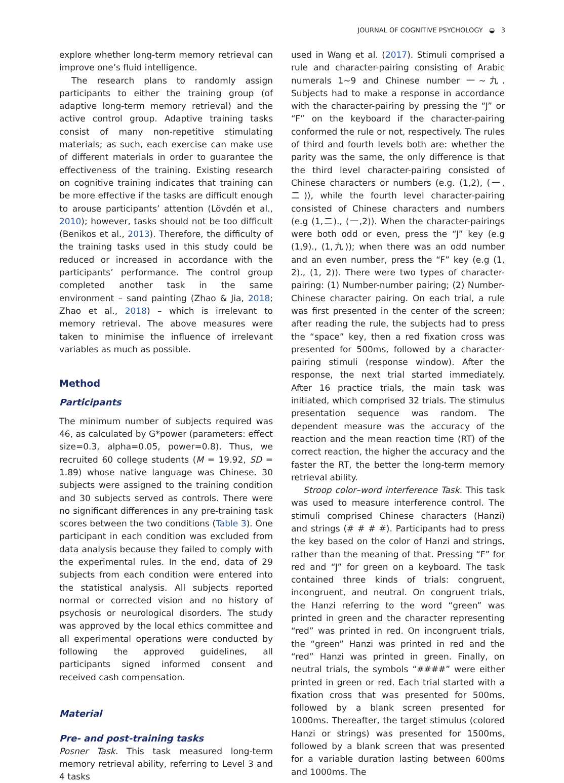JOURNAL OF COGNITIVE PSYCHOLOGY ◒ 3
explore whether long-term memory retrieval can improve one’s fluid intelligence.
The research plans to randomly assign participants to either the training group (of adaptive long-term memory retrieval) and the active control group. Adaptive training tasks consist of many non-repetitive stimulating materials; as such, each exercise can make use of different materials in order to guarantee the effectiveness of the training. Existing research on cognitive training indicates that training can be more effective if the tasks are difficult enough to arouse participants’ attention (Lövdén et al., 2010); however, tasks should not be too difficult (Benikos et al., 2013). Therefore, the difficulty of the training tasks used in this study could be reduced or increased in accordance with the participants’ performance. The control group completed another task in the same environment – sand painting (Zhao & Jia, 2018; Zhao et al., 2018) – which is irrelevant to memory retrieval. The above measures were taken to minimise the influence of irrelevant variables as much as possible.
Method
Participants
The minimum number of subjects required was 46, as calculated by G*power (parameters: effect size=0.3, alpha=0.05, power=0.8). Thus, we recruited 60 college students (M = 19.92, SD = 1.89) whose native language was Chinese. 30 subjects were assigned to the training condition and 30 subjects served as controls. There were no significant differences in any pre-training task scores between the two conditions (Table 3). One participant in each condition was excluded from data analysis because they failed to comply with the experimental rules. In the end, data of 29 subjects from each condition were entered into the statistical analysis. All subjects reported normal or corrected vision and no history of psychosis or neurological disorders. The study was approved by the local ethics committee and all experimental operations were conducted by following the approved guidelines, all participants signed informed consent and received cash compensation.
Material
Pre- and post-training tasks
Posner Task. This task measured long-term memory retrieval ability, referring to Level 3 and 4 tasks
used in Wang et al. (2017). Stimuli comprised a rule and character-pairing consisting of Arabic numerals 1∼9 and Chinese number 一∼九. Subjects had to make a response in accordance with the character-pairing by pressing the “J” or “F” on the keyboard if the character-pairing conformed the rule or not, respectively. The rules of third and fourth levels both are: whether the parity was the same, the only difference is that the third level character-pairing consisted of Chinese characters or numbers (e.g. (1,2), (一,二)), while the fourth level character-pairing consisted of Chinese characters and numbers (e.g (1,二)., (一,2)). When the character-pairings were both odd or even, press the “J” key (e.g (1,9)., (1,九)); when there was an odd number and an even number, press the “F” key (e.g (1, 2)., (1, 2)). There were two types of character-pairing: (1) Number-number pairing; (2) Number-Chinese character pairing. On each trial, a rule was first presented in the center of the screen; after reading the rule, the subjects had to press the “space” key, then a red fixation cross was presented for 500ms, followed by a character-pairing stimuli (response window). After the response, the next trial started immediately. After 16 practice trials, the main task was initiated, which comprised 32 trials. The stimulus presentation sequence was random. The dependent measure was the accuracy of the reaction and the mean reaction time (RT) of the correct reaction, the higher the accuracy and the faster the RT, the better the long-term memory retrieval ability.
Stroop color–word interference Task. This task was used to measure interference control. The stimuli comprised Chinese characters (Hanzi) and strings (# # # #). Participants had to press the key based on the color of Hanzi and strings, rather than the meaning of that. Pressing “F” for red and “J” for green on a keyboard. The task contained three kinds of trials: congruent, incongruent, and neutral. On congruent trials, the Hanzi referring to the word “green” was printed in green and the character representing “red” was printed in red. On incongruent trials, the “green” Hanzi was printed in red and the “red” Hanzi was printed in green. Finally, on neutral trials, the symbols “####” were either printed in green or red. Each trial started with a fixation cross that was presented for 500ms, followed by a blank screen presented for 1000ms. Thereafter, the target stimulus (colored Hanzi or strings) was presented for 1500ms, followed by a blank screen that was presented for a variable duration lasting between 600ms and 1000ms. The